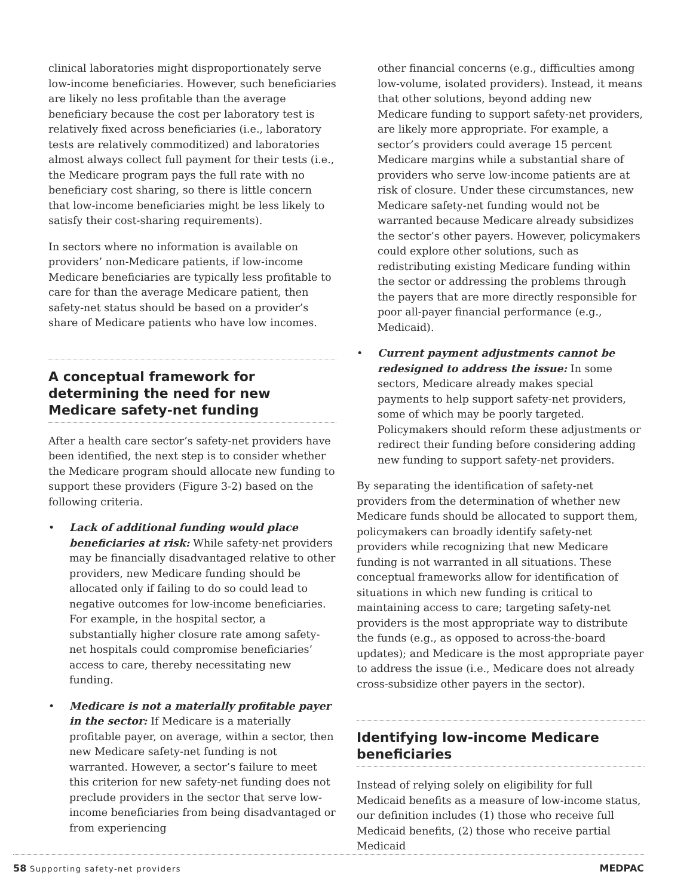clinical laboratories might disproportionately serve low-income beneficiaries. However, such beneficiaries are likely no less profitable than the average beneficiary because the cost per laboratory test is relatively fixed across beneficiaries (i.e., laboratory tests are relatively commoditized) and laboratories almost always collect full payment for their tests (i.e., the Medicare program pays the full rate with no beneficiary cost sharing, so there is little concern that low-income beneficiaries might be less likely to satisfy their cost-sharing requirements).
In sectors where no information is available on providers’ non-Medicare patients, if low-income Medicare beneficiaries are typically less profitable to care for than the average Medicare patient, then safety-net status should be based on a provider’s share of Medicare patients who have low incomes.
A conceptual framework for determining the need for new Medicare safety-net funding
After a health care sector’s safety-net providers have been identified, the next step is to consider whether the Medicare program should allocate new funding to support these providers (Figure 3-2) based on the following criteria.
• Lack of additional funding would place beneficiaries at risk: While safety-net providers may be financially disadvantaged relative to other providers, new Medicare funding should be allocated only if failing to do so could lead to negative outcomes for low-income beneficiaries. For example, in the hospital sector, a substantially higher closure rate among safety-net hospitals could compromise beneficiaries’ access to care, thereby necessitating new funding.
• Medicare is not a materially profitable payer in the sector: If Medicare is a materially profitable payer, on average, within a sector, then new Medicare safety-net funding is not warranted. However, a sector’s failure to meet this criterion for new safety-net funding does not preclude providers in the sector that serve low-income beneficiaries from being disadvantaged or from experiencing
other financial concerns (e.g., difficulties among low-volume, isolated providers). Instead, it means that other solutions, beyond adding new Medicare funding to support safety-net providers, are likely more appropriate. For example, a sector’s providers could average 15 percent Medicare margins while a substantial share of providers who serve low-income patients are at risk of closure. Under these circumstances, new Medicare safety-net funding would not be warranted because Medicare already subsidizes the sector’s other payers. However, policymakers could explore other solutions, such as redistributing existing Medicare funding within the sector or addressing the problems through the payers that are more directly responsible for poor all-payer financial performance (e.g., Medicaid).
• Current payment adjustments cannot be redesigned to address the issue: In some sectors, Medicare already makes special payments to help support safety-net providers, some of which may be poorly targeted. Policymakers should reform these adjustments or redirect their funding before considering adding new funding to support safety-net providers.
By separating the identification of safety-net providers from the determination of whether new Medicare funds should be allocated to support them, policymakers can broadly identify safety-net providers while recognizing that new Medicare funding is not warranted in all situations. These conceptual frameworks allow for identification of situations in which new funding is critical to maintaining access to care; targeting safety-net providers is the most appropriate way to distribute the funds (e.g., as opposed to across-the-board updates); and Medicare is the most appropriate payer to address the issue (i.e., Medicare does not already cross-subsidize other payers in the sector).
Identifying low-income Medicare beneficiaries
Instead of relying solely on eligibility for full Medicaid benefits as a measure of low-income status, our definition includes (1) those who receive full Medicaid benefits, (2) those who receive partial Medicaid
58 Supporting safety-net providers MEDPAC